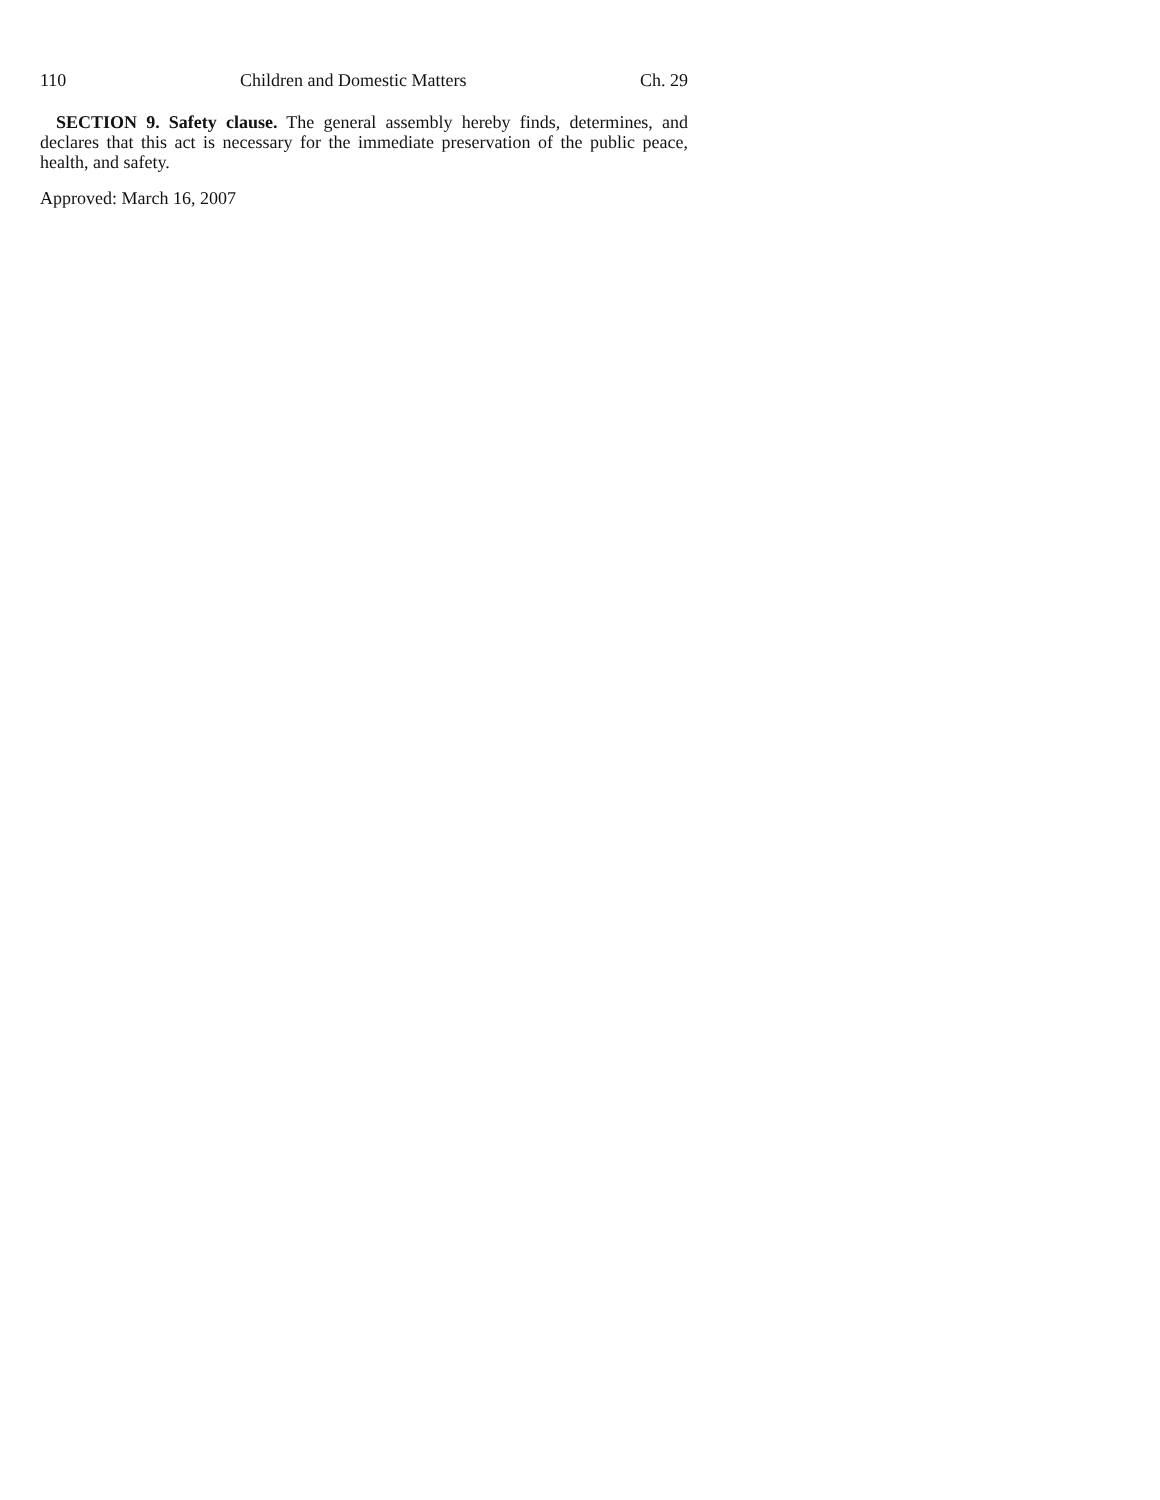110 Children and Domestic Matters Ch. 29
SECTION 9. Safety clause. The general assembly hereby finds, determines, and declares that this act is necessary for the immediate preservation of the public peace, health, and safety.
Approved: March 16, 2007